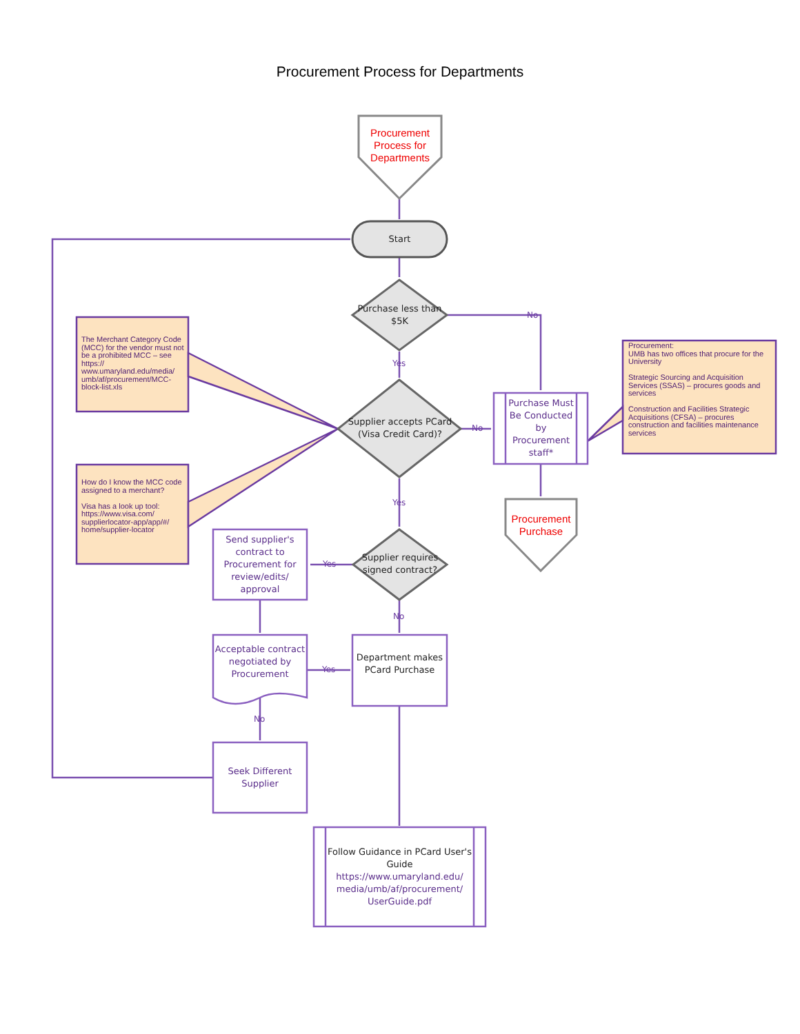Procurement Process for Departments
Procurement Process for Departments
Start
Purchase less than $5K
Yes
No
Supplier accepts PCard (Visa Credit Card)?
No
Purchase Must Be Conducted by Procurement staff*
Procurement Purchase
Yes
Supplier requires signed contract?
Yes
No
Send supplier's contract to Procurement for review/edits/ approval
Acceptable contract negotiated by Procurement
Yes
Department makes PCard Purchase
No
Seek Different Supplier
Follow Guidance in PCard User's Guide https://www.umaryland.edu/ media/umb/af/procurement/ UserGuide.pdf
The Merchant Category Code (MCC) for the vendor must not be a prohibited MCC – see https:// www.umaryland.edu/media/ umb/af/procurement/MCC-block-list.xls
How do I know the MCC code assigned to a merchant?
Visa has a look up tool: https://www.visa.com/ supplierlocator-app/app/#/ home/supplier-locator
Procurement:
UMB has two offices that procure for the University
Strategic Sourcing and Acquisition Services (SSAS) – procures goods and services
Construction and Facilities Strategic Acquisitions (CFSA) – procures construction and facilities maintenance services